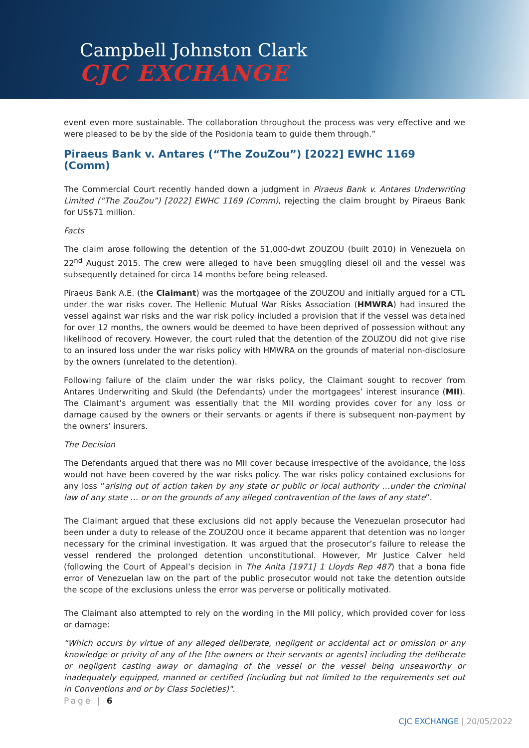Campbell Johnston Clark
CJC EXCHANGE
event even more sustainable. The collaboration throughout the process was very effective and we were pleased to be by the side of the Posidonia team to guide them through.”
Piraeus Bank v. Antares (“The ZouZou”) [2022] EWHC 1169 (Comm)
The Commercial Court recently handed down a judgment in Piraeus Bank v. Antares Underwriting Limited (“The ZouZou”) [2022] EWHC 1169 (Comm), rejecting the claim brought by Piraeus Bank for US$71 million.
Facts
The claim arose following the detention of the 51,000-dwt ZOUZOU (built 2010) in Venezuela on 22<sup>nd</sup> August 2015. The crew were alleged to have been smuggling diesel oil and the vessel was subsequently detained for circa 14 months before being released.
Piraeus Bank A.E. (the Claimant) was the mortgagee of the ZOUZOU and initially argued for a CTL under the war risks cover. The Hellenic Mutual War Risks Association (HMWRA) had insured the vessel against war risks and the war risk policy included a provision that if the vessel was detained for over 12 months, the owners would be deemed to have been deprived of possession without any likelihood of recovery. However, the court ruled that the detention of the ZOUZOU did not give rise to an insured loss under the war risks policy with HMWRA on the grounds of material non-disclosure by the owners (unrelated to the detention).
Following failure of the claim under the war risks policy, the Claimant sought to recover from Antares Underwriting and Skuld (the Defendants) under the mortgagees’ interest insurance (MII). The Claimant’s argument was essentially that the MII wording provides cover for any loss or damage caused by the owners or their servants or agents if there is subsequent non-payment by the owners’ insurers.
The Decision
The Defendants argued that there was no MII cover because irrespective of the avoidance, the loss would not have been covered by the war risks policy. The war risks policy contained exclusions for any loss “arising out of action taken by any state or public or local authority …under the criminal law of any state … or on the grounds of any alleged contravention of the laws of any state”.
The Claimant argued that these exclusions did not apply because the Venezuelan prosecutor had been under a duty to release of the ZOUZOU once it became apparent that detention was no longer necessary for the criminal investigation. It was argued that the prosecutor’s failure to release the vessel rendered the prolonged detention unconstitutional. However, Mr Justice Calver held (following the Court of Appeal’s decision in The Anita [1971] 1 Lloyds Rep 487) that a bona fide error of Venezuelan law on the part of the public prosecutor would not take the detention outside the scope of the exclusions unless the error was perverse or politically motivated.
The Claimant also attempted to rely on the wording in the MII policy, which provided cover for loss or damage:
“Which occurs by virtue of any alleged deliberate, negligent or accidental act or omission or any knowledge or privity of any of the [the owners or their servants or agents] including the deliberate or negligent casting away or damaging of the vessel or the vessel being unseaworthy or inadequately equipped, manned or certified (including but not limited to the requirements set out in Conventions and or by Class Societies)".
Page | 6
CJC EXCHANGE | 20/05/2022